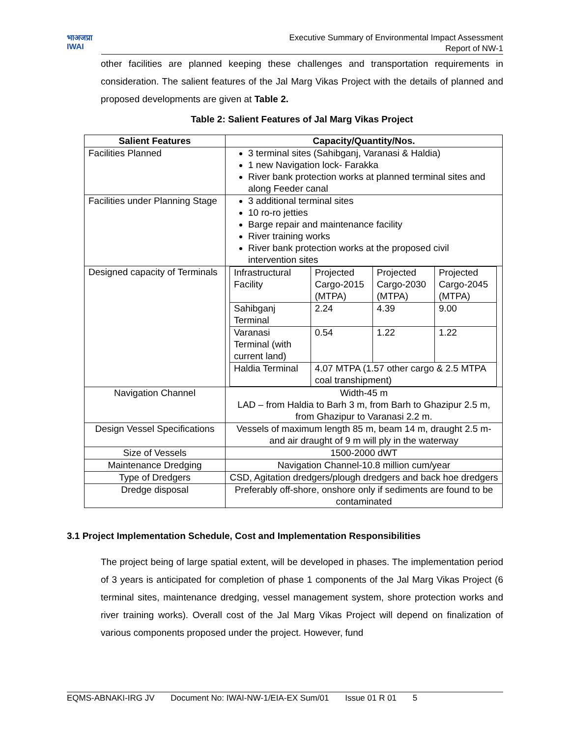भाअजप्रा
IWAI
Executive Summary of Environmental Impact Assessment
Report of NW-1
other facilities are planned keeping these challenges and transportation requirements in consideration. The salient features of the Jal Marg Vikas Project with the details of planned and proposed developments are given at Table 2.
Table 2: Salient Features of Jal Marg Vikas Project
| Salient Features | Capacity/Quantity/Nos. |
| --- | --- |
| Facilities Planned | 3 terminal sites (Sahibganj, Varanasi & Haldia) 1 new Navigation lock- Farakka River bank protection works at planned terminal sites and along Feeder canal |
| Facilities under Planning Stage | 3 additional terminal sites 10 ro-ro jetties Barge repair and maintenance facility River training works River bank protection works at the proposed civil intervention sites |
| Designed capacity of Terminals | / Infrastructural Facility / Projected Cargo-2015 (MTPA) / Projected Cargo-2030 (MTPA) / Projected Cargo-2045 (MTPA) / / Sahibganj Terminal / 2.24 / 4.39 / 9.00 / / Varanasi Terminal (with current land) / 0.54 / 1.22 / 1.22 / / Haldia Terminal / 4.07 MTPA (1.57 other cargo & 2.5 MTPA coal transhipment) / / / |
| Navigation Channel | Width-45 m LAD – from Haldia to Barh 3 m, from Barh to Ghazipur 2.5 m, from Ghazipur to Varanasi 2.2 m. |
| Design Vessel Specifications | Vessels of maximum length 85 m, beam 14 m, draught 2.5 m- and air draught of 9 m will ply in the waterway |
| Size of Vessels | 1500-2000 dWT |
| Maintenance Dredging | Navigation Channel-10.8 million cum/year |
| Type of Dredgers | CSD, Agitation dredgers/plough dredgers and back hoe dredgers |
| Dredge disposal | Preferably off-shore, onshore only if sediments are found to be contaminated |
3.1 Project Implementation Schedule, Cost and Implementation Responsibilities
The project being of large spatial extent, will be developed in phases. The implementation period of 3 years is anticipated for completion of phase 1 components of the Jal Marg Vikas Project (6 terminal sites, maintenance dredging, vessel management system, shore protection works and river training works). Overall cost of the Jal Marg Vikas Project will depend on finalization of various components proposed under the project. However, fund
EQMS-ABNAKI-IRG JV Document No: IWAI-NW-1/EIA-EX Sum/01 Issue 01 R 01 5